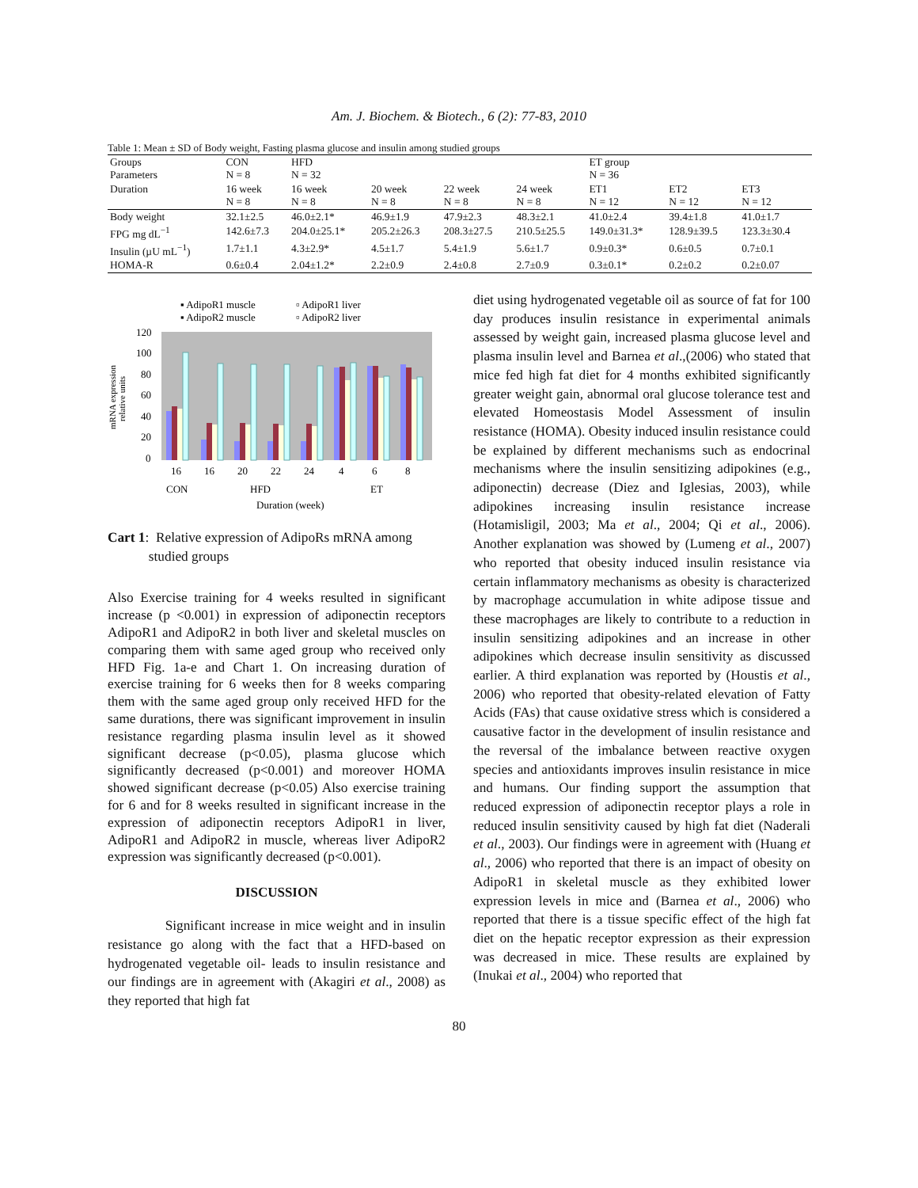Am. J. Biochem. & Biotech., 6 (2): 77-83, 2010
Table 1: Mean ± SD of Body weight, Fasting plasma glucose and insulin among studied groups
| Groups Parameters | CON N = 8 | HFD N = 32 | | | | ET group N = 36 | | |
| Duration | 16 week N = 8 | 16 week N = 8 | 20 week N = 8 | 22 week N = 8 | 24 week N = 8 | ET1 N = 12 | ET2 N = 12 | ET3 N = 12 |
| Body weight | 32.1±2.5 | 46.0±2.1* | 46.9±1.9 | 47.9±2.3 | 48.3±2.1 | 41.0±2.4 | 39.4±1.8 | 41.0±1.7 |
| FPG mg dL<sup>−1</sup> | 142.6±7.3 | 204.0±25.1* | 205.2±26.3 | 208.3±27.5 | 210.5±25.5 | 149.0±31.3* | 128.9±39.5 | 123.3±30.4 |
| Insulin (µU mL<sup>−1</sup>) | 1.7±1.1 | 4.3±2.9* | 4.5±1.7 | 5.4±1.9 | 5.6±1.7 | 0.9±0.3* | 0.6±0.5 | 0.7±0.1 |
| HOMA-R | 0.6±0.4 | 2.04±1.2* | 2.2±0.9 | 2.4±0.8 | 2.7±0.9 | 0.3±0.1* | 0.2±0.2 | 0.2±0.07 |
▪ AdipoR1 muscle
▫ AdipoR1 liver
▪ AdipoR2 muscle
▫ AdipoR2 liver
120
100
80
60
40
20
0
mRNA expression
relative units
16
16
20
22
24
4
6
8
CON
HFD
ET
Duration (week)
Cart 1: Relative expression of AdipoRs mRNA among
studied groups
Also Exercise training for 4 weeks resulted in significant increase (p <0.001) in expression of adiponectin receptors AdipoR1 and AdipoR2 in both liver and skeletal muscles on comparing them with same aged group who received only HFD Fig. 1a-e and Chart 1. On increasing duration of exercise training for 6 weeks then for 8 weeks comparing them with the same aged group only received HFD for the same durations, there was significant improvement in insulin resistance regarding plasma insulin level as it showed significant decrease (p<0.05), plasma glucose which significantly decreased (p<0.001) and moreover HOMA showed significant decrease (p<0.05) Also exercise training for 6 and for 8 weeks resulted in significant increase in the expression of adiponectin receptors AdipoR1 in liver, AdipoR1 and AdipoR2 in muscle, whereas liver AdipoR2 expression was significantly decreased (p<0.001).
DISCUSSION
Significant increase in mice weight and in insulin resistance go along with the fact that a HFD-based on hydrogenated vegetable oil- leads to insulin resistance and our findings are in agreement with (Akagiri et al., 2008) as they reported that high fat
diet using hydrogenated vegetable oil as source of fat for 100 day produces insulin resistance in experimental animals assessed by weight gain, increased plasma glucose level and plasma insulin level and Barnea et al.,(2006) who stated that mice fed high fat diet for 4 months exhibited significantly greater weight gain, abnormal oral glucose tolerance test and elevated Homeostasis Model Assessment of insulin resistance (HOMA). Obesity induced insulin resistance could be explained by different mechanisms such as endocrinal mechanisms where the insulin sensitizing adipokines (e.g., adiponectin) decrease (Diez and Iglesias, 2003), while adipokines increasing insulin resistance increase (Hotamisligil, 2003; Ma et al., 2004; Qi et al., 2006). Another explanation was showed by (Lumeng et al., 2007) who reported that obesity induced insulin resistance via certain inflammatory mechanisms as obesity is characterized by macrophage accumulation in white adipose tissue and these macrophages are likely to contribute to a reduction in insulin sensitizing adipokines and an increase in other adipokines which decrease insulin sensitivity as discussed earlier. A third explanation was reported by (Houstis et al., 2006) who reported that obesity-related elevation of Fatty Acids (FAs) that cause oxidative stress which is considered a causative factor in the development of insulin resistance and the reversal of the imbalance between reactive oxygen species and antioxidants improves insulin resistance in mice and humans. Our finding support the assumption that reduced expression of adiponectin receptor plays a role in reduced insulin sensitivity caused by high fat diet (Naderali et al., 2003). Our findings were in agreement with (Huang et al., 2006) who reported that there is an impact of obesity on AdipoR1 in skeletal muscle as they exhibited lower expression levels in mice and (Barnea et al., 2006) who reported that there is a tissue specific effect of the high fat diet on the hepatic receptor expression as their expression was decreased in mice. These results are explained by (Inukai et al., 2004) who reported that
80